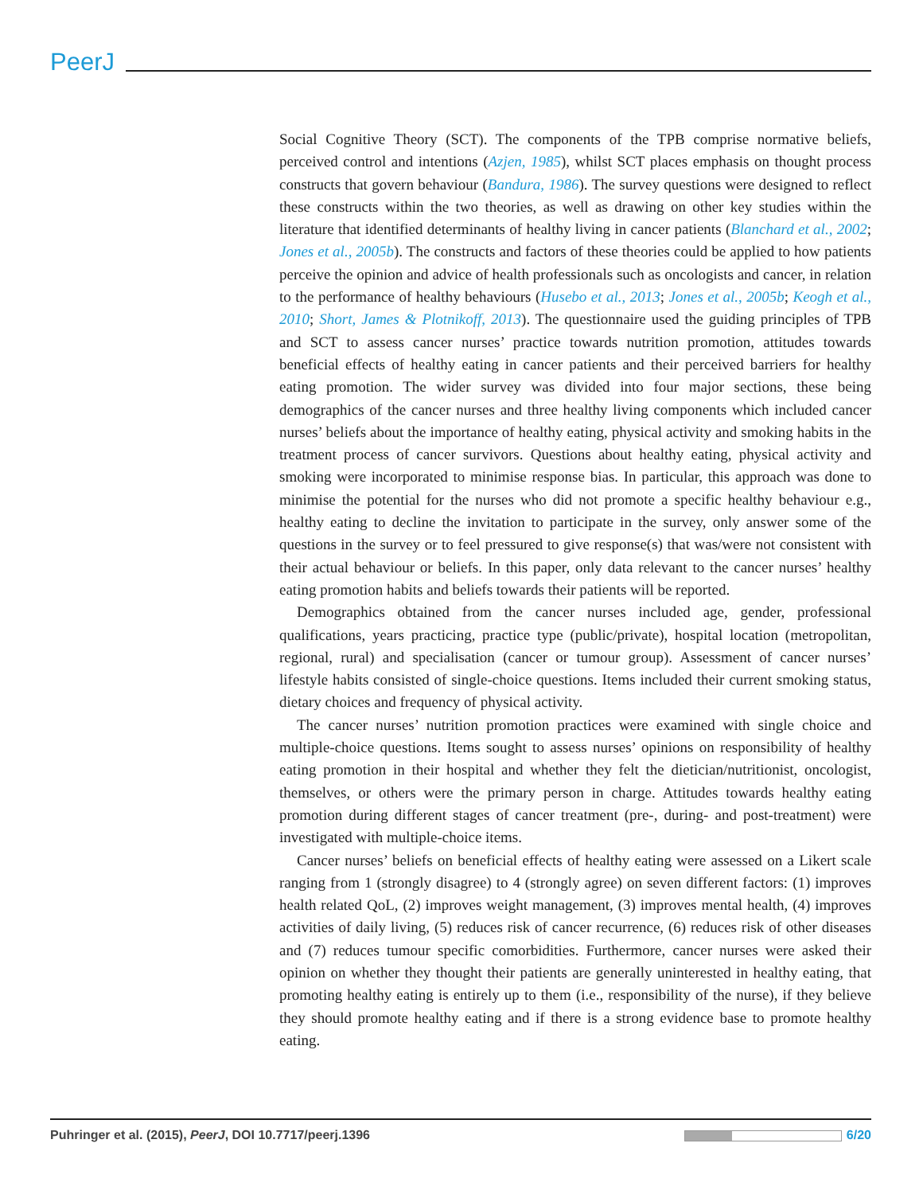PeerJ
Social Cognitive Theory (SCT). The components of the TPB comprise normative beliefs, perceived control and intentions (Azjen, 1985), whilst SCT places emphasis on thought process constructs that govern behaviour (Bandura, 1986). The survey questions were designed to reflect these constructs within the two theories, as well as drawing on other key studies within the literature that identified determinants of healthy living in cancer patients (Blanchard et al., 2002; Jones et al., 2005b). The constructs and factors of these theories could be applied to how patients perceive the opinion and advice of health professionals such as oncologists and cancer, in relation to the performance of healthy behaviours (Husebo et al., 2013; Jones et al., 2005b; Keogh et al., 2010; Short, James & Plotnikoff, 2013). The questionnaire used the guiding principles of TPB and SCT to assess cancer nurses’ practice towards nutrition promotion, attitudes towards beneficial effects of healthy eating in cancer patients and their perceived barriers for healthy eating promotion. The wider survey was divided into four major sections, these being demographics of the cancer nurses and three healthy living components which included cancer nurses’ beliefs about the importance of healthy eating, physical activity and smoking habits in the treatment process of cancer survivors. Questions about healthy eating, physical activity and smoking were incorporated to minimise response bias. In particular, this approach was done to minimise the potential for the nurses who did not promote a specific healthy behaviour e.g., healthy eating to decline the invitation to participate in the survey, only answer some of the questions in the survey or to feel pressured to give response(s) that was/were not consistent with their actual behaviour or beliefs. In this paper, only data relevant to the cancer nurses’ healthy eating promotion habits and beliefs towards their patients will be reported.
Demographics obtained from the cancer nurses included age, gender, professional qualifications, years practicing, practice type (public/private), hospital location (metropolitan, regional, rural) and specialisation (cancer or tumour group). Assessment of cancer nurses’ lifestyle habits consisted of single-choice questions. Items included their current smoking status, dietary choices and frequency of physical activity.
The cancer nurses’ nutrition promotion practices were examined with single choice and multiple-choice questions. Items sought to assess nurses’ opinions on responsibility of healthy eating promotion in their hospital and whether they felt the dietician/nutritionist, oncologist, themselves, or others were the primary person in charge. Attitudes towards healthy eating promotion during different stages of cancer treatment (pre-, during- and post-treatment) were investigated with multiple-choice items.
Cancer nurses’ beliefs on beneficial effects of healthy eating were assessed on a Likert scale ranging from 1 (strongly disagree) to 4 (strongly agree) on seven different factors: (1) improves health related QoL, (2) improves weight management, (3) improves mental health, (4) improves activities of daily living, (5) reduces risk of cancer recurrence, (6) reduces risk of other diseases and (7) reduces tumour specific comorbidities. Furthermore, cancer nurses were asked their opinion on whether they thought their patients are generally uninterested in healthy eating, that promoting healthy eating is entirely up to them (i.e., responsibility of the nurse), if they believe they should promote healthy eating and if there is a strong evidence base to promote healthy eating.
Puhringer et al. (2015), PeerJ, DOI 10.7717/peerj.1396 6/20